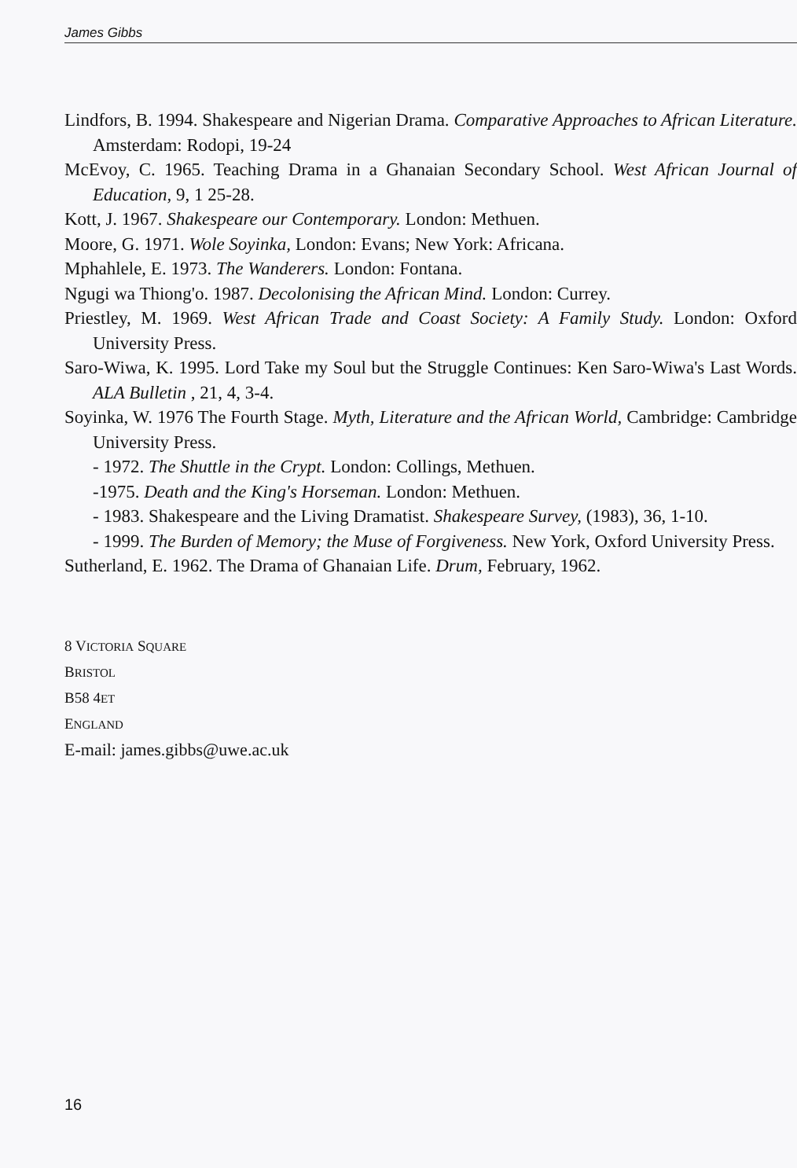James Gibbs
Lindfors, B. 1994. Shakespeare and Nigerian Drama. Comparative Approaches to African Literature. Amsterdam: Rodopi, 19-24
McEvoy, C. 1965. Teaching Drama in a Ghanaian Secondary School. West African Journal of Education, 9, 1 25-28.
Kott, J. 1967. Shakespeare our Contemporary. London: Methuen.
Moore, G. 1971. Wole Soyinka, London: Evans; New York: Africana.
Mphahlele, E. 1973. The Wanderers. London: Fontana.
Ngugi wa Thiong'o. 1987. Decolonising the African Mind. London: Currey.
Priestley, M. 1969. West African Trade and Coast Society: A Family Study. London: Oxford University Press.
Saro-Wiwa, K. 1995. Lord Take my Soul but the Struggle Continues: Ken Saro-Wiwa's Last Words. ALA Bulletin , 21, 4, 3-4.
Soyinka, W. 1976 The Fourth Stage. Myth, Literature and the African World, Cambridge: Cambridge University Press.
- 1972. The Shuttle in the Crypt. London: Collings, Methuen.
-1975. Death and the King's Horseman. London: Methuen.
- 1983. Shakespeare and the Living Dramatist. Shakespeare Survey, (1983), 36, 1-10.
- 1999. The Burden of Memory; the Muse of Forgiveness. New York, Oxford University Press.
Sutherland, E. 1962. The Drama of Ghanaian Life. Drum, February, 1962.
8 VICTORIA SQUARE
BRISTOL
B58 4ET
ENGLAND
E-mail: james.gibbs@uwe.ac.uk
16